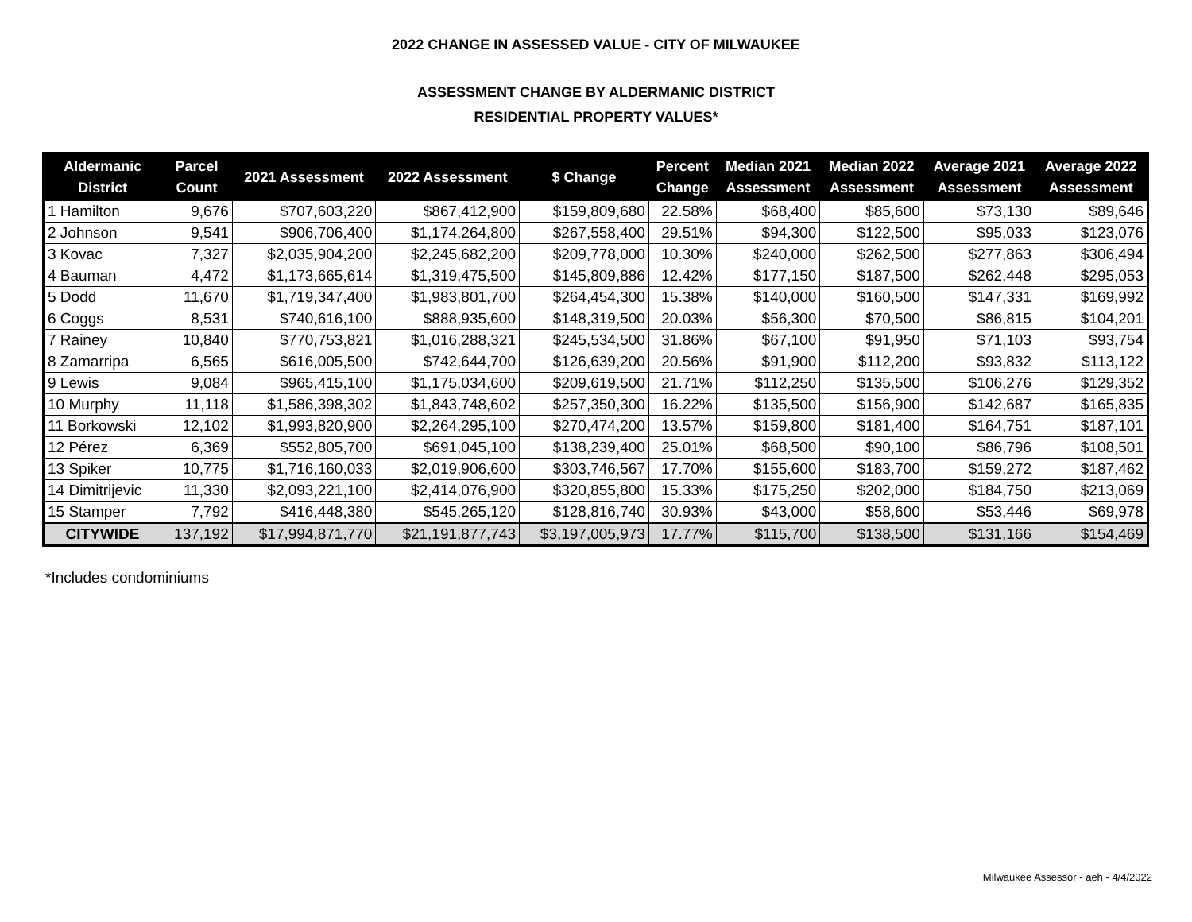2022 CHANGE IN ASSESSED VALUE - CITY OF MILWAUKEE
ASSESSMENT CHANGE BY ALDERMANIC DISTRICT
RESIDENTIAL PROPERTY VALUES*
| Aldermanic District | Parcel Count | 2021 Assessment | 2022 Assessment | $ Change | Percent Change | Median 2021 Assessment | Median 2022 Assessment | Average 2021 Assessment | Average 2022 Assessment |
| --- | --- | --- | --- | --- | --- | --- | --- | --- | --- |
| 1 Hamilton | 9,676 | $707,603,220 | $867,412,900 | $159,809,680 | 22.58% | $68,400 | $85,600 | $73,130 | $89,646 |
| 2 Johnson | 9,541 | $906,706,400 | $1,174,264,800 | $267,558,400 | 29.51% | $94,300 | $122,500 | $95,033 | $123,076 |
| 3 Kovac | 7,327 | $2,035,904,200 | $2,245,682,200 | $209,778,000 | 10.30% | $240,000 | $262,500 | $277,863 | $306,494 |
| 4 Bauman | 4,472 | $1,173,665,614 | $1,319,475,500 | $145,809,886 | 12.42% | $177,150 | $187,500 | $262,448 | $295,053 |
| 5 Dodd | 11,670 | $1,719,347,400 | $1,983,801,700 | $264,454,300 | 15.38% | $140,000 | $160,500 | $147,331 | $169,992 |
| 6 Coggs | 8,531 | $740,616,100 | $888,935,600 | $148,319,500 | 20.03% | $56,300 | $70,500 | $86,815 | $104,201 |
| 7 Rainey | 10,840 | $770,753,821 | $1,016,288,321 | $245,534,500 | 31.86% | $67,100 | $91,950 | $71,103 | $93,754 |
| 8 Zamarripa | 6,565 | $616,005,500 | $742,644,700 | $126,639,200 | 20.56% | $91,900 | $112,200 | $93,832 | $113,122 |
| 9 Lewis | 9,084 | $965,415,100 | $1,175,034,600 | $209,619,500 | 21.71% | $112,250 | $135,500 | $106,276 | $129,352 |
| 10 Murphy | 11,118 | $1,586,398,302 | $1,843,748,602 | $257,350,300 | 16.22% | $135,500 | $156,900 | $142,687 | $165,835 |
| 11 Borkowski | 12,102 | $1,993,820,900 | $2,264,295,100 | $270,474,200 | 13.57% | $159,800 | $181,400 | $164,751 | $187,101 |
| 12 Pérez | 6,369 | $552,805,700 | $691,045,100 | $138,239,400 | 25.01% | $68,500 | $90,100 | $86,796 | $108,501 |
| 13 Spiker | 10,775 | $1,716,160,033 | $2,019,906,600 | $303,746,567 | 17.70% | $155,600 | $183,700 | $159,272 | $187,462 |
| 14 Dimitrijevic | 11,330 | $2,093,221,100 | $2,414,076,900 | $320,855,800 | 15.33% | $175,250 | $202,000 | $184,750 | $213,069 |
| 15 Stamper | 7,792 | $416,448,380 | $545,265,120 | $128,816,740 | 30.93% | $43,000 | $58,600 | $53,446 | $69,978 |
| CITYWIDE | 137,192 | $17,994,871,770 | $21,191,877,743 | $3,197,005,973 | 17.77% | $115,700 | $138,500 | $131,166 | $154,469 |
*Includes condominiums
Milwaukee Assessor - aeh - 4/4/2022